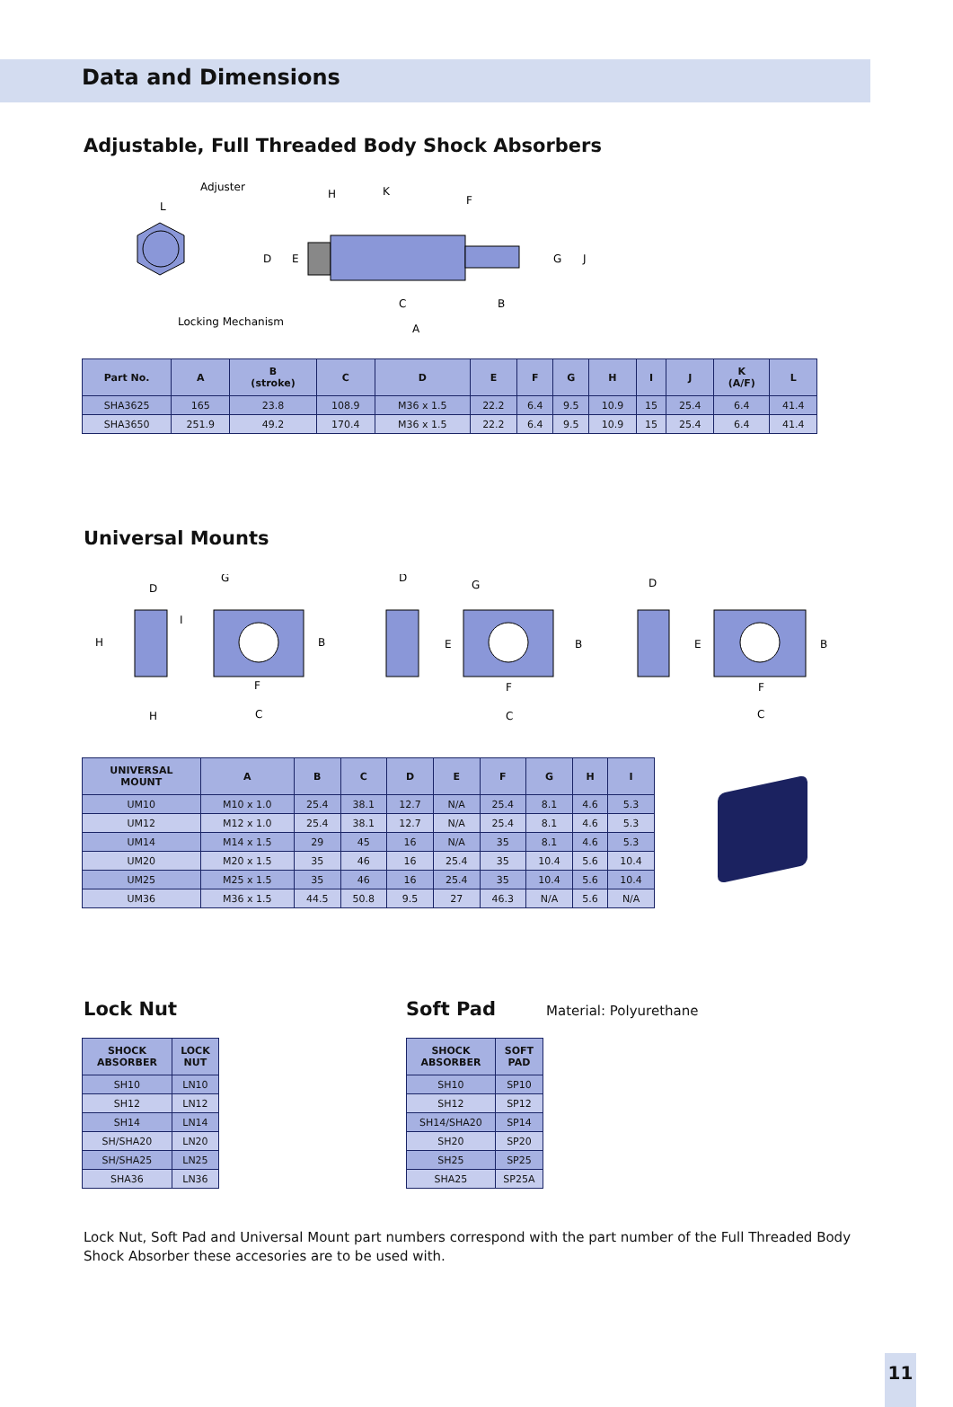Data and Dimensions
Adjustable, Full Threaded Body Shock Absorbers
Adjuster
Locking Mechanism
L
H
K
F
D
E
G
J
C
B
A
| Part No. | A | B (stroke) | C | D | E | F | G | H | I | J | K (A/F) | L |
| --- | --- | --- | --- | --- | --- | --- | --- | --- | --- | --- | --- | --- |
| SHA3625 | 165 | 23.8 | 108.9 | M36 x 1.5 | 22.2 | 6.4 | 9.5 | 10.9 | 15 | 25.4 | 6.4 | 41.4 |
| SHA3650 | 251.9 | 49.2 | 170.4 | M36 x 1.5 | 22.2 | 6.4 | 9.5 | 10.9 | 15 | 25.4 | 6.4 | 41.4 |
Universal Mounts
D
G
H
I
B
F
C
H
D
G
E
B
F
C
D
E
B
F
C
| UNIVERSAL MOUNT | A | B | C | D | E | F | G | H | I |
| --- | --- | --- | --- | --- | --- | --- | --- | --- | --- |
| UM10 | M10 x 1.0 | 25.4 | 38.1 | 12.7 | N/A | 25.4 | 8.1 | 4.6 | 5.3 |
| UM12 | M12 x 1.0 | 25.4 | 38.1 | 12.7 | N/A | 25.4 | 8.1 | 4.6 | 5.3 |
| UM14 | M14 x 1.5 | 29 | 45 | 16 | N/A | 35 | 8.1 | 4.6 | 5.3 |
| UM20 | M20 x 1.5 | 35 | 46 | 16 | 25.4 | 35 | 10.4 | 5.6 | 10.4 |
| UM25 | M25 x 1.5 | 35 | 46 | 16 | 25.4 | 35 | 10.4 | 5.6 | 10.4 |
| UM36 | M36 x 1.5 | 44.5 | 50.8 | 9.5 | 27 | 46.3 | N/A | 5.6 | N/A |
Lock Nut
| SHOCK ABSORBER | LOCK NUT |
| --- | --- |
| SH10 | LN10 |
| SH12 | LN12 |
| SH14 | LN14 |
| SH/SHA20 | LN20 |
| SH/SHA25 | LN25 |
| SHA36 | LN36 |
Soft Pad
Material: Polyurethane
| SHOCK ABSORBER | SOFT PAD |
| --- | --- |
| SH10 | SP10 |
| SH12 | SP12 |
| SH14/SHA20 | SP14 |
| SH20 | SP20 |
| SH25 | SP25 |
| SHA25 | SP25A |
Lock Nut, Soft Pad and Universal Mount part numbers correspond with the part number of the Full Threaded Body Shock Absorber these accesories are to be used with.
11